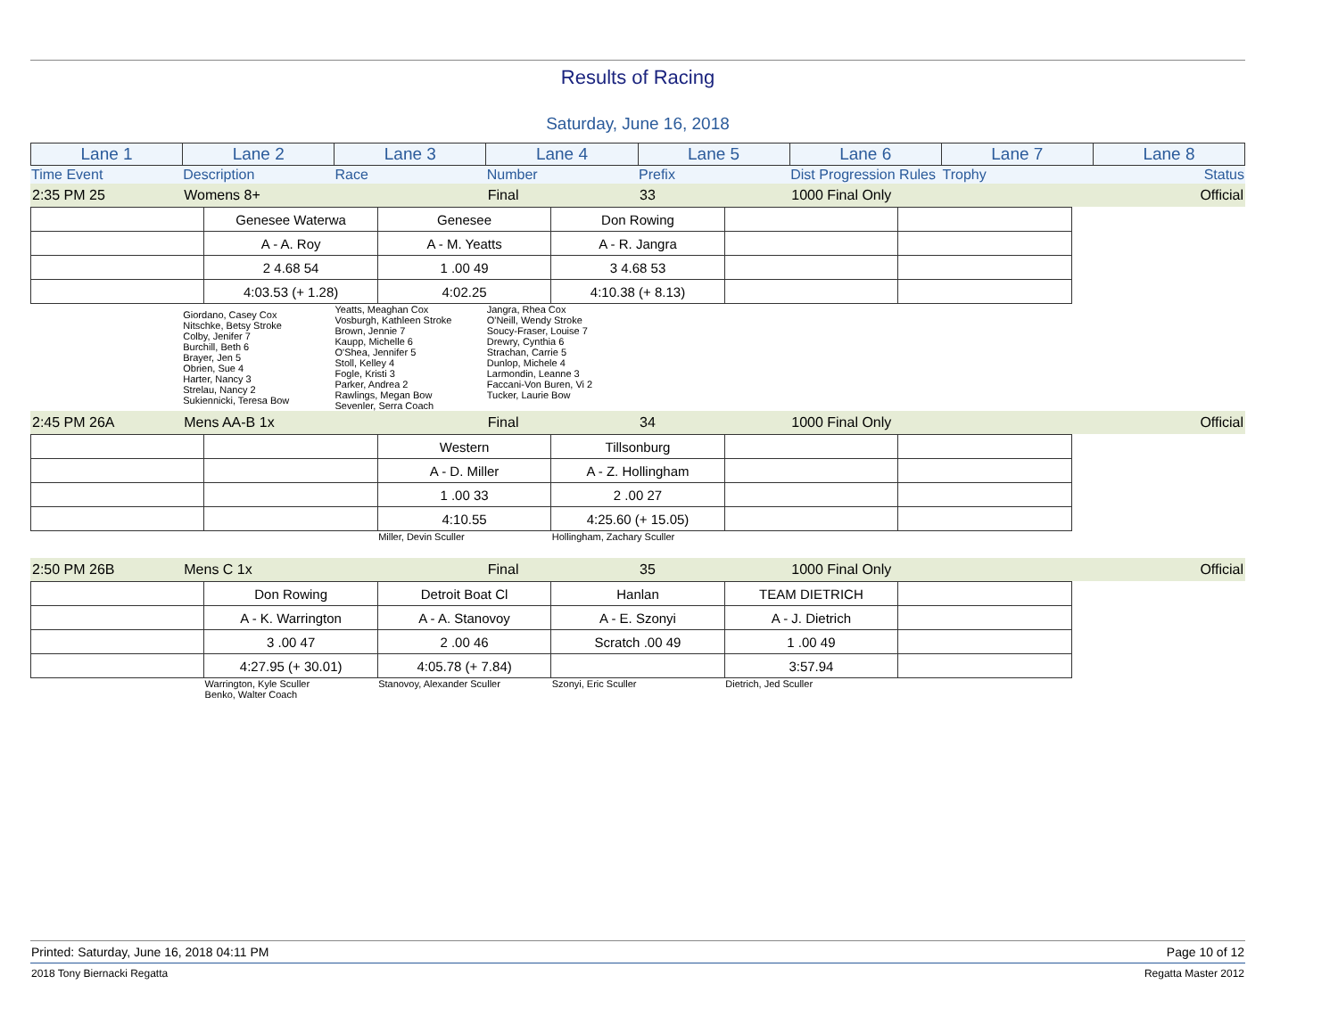Results of Racing
Saturday, June 16, 2018
| Lane 1 | Lane 2 | Lane 3 | Lane 4 | Lane 5 | Lane 6 | Lane 7 | Lane 8 |
| Time Event | Description | Race | Number | Prefix | Dist Progression Rules | Trophy | Status |
| 2:35 PM 25 | Womens 8+ | Final | 33 | 1000 Final Only | Official |
| | Genesee Waterwa | Genesee | Don Rowing | | | |
| | A - A. Roy | A - M. Yeatts | A - R. Jangra | | | |
| | 2 4.68 54 | 1 .00 49 | 3 4.68 53 | | | |
| | 4:03.53 (+ 1.28) | 4:02.25 | 4:10.38 (+ 8.13) | | | |
| | Giordano, Casey Cox Nitschke, Betsy Stroke Colby, Jenifer 7 Burchill, Beth 6 Brayer, Jen 5 Obrien, Sue 4 Harter, Nancy 3 Strelau, Nancy 2 Sukiennicki, Teresa Bow | Yeatts, Meaghan Cox Vosburgh, Kathleen Stroke Brown, Jennie 7 Kaupp, Michelle 6 O'Shea, Jennifer 5 Stoll, Kelley 4 Fogle, Kristi 3 Parker, Andrea 2 Rawlings, Megan Bow Sevenler, Serra Coach | Jangra, Rhea Cox O'Neill, Wendy Stroke Soucy-Fraser, Louise 7 Drewry, Cynthia 6 Strachan, Carrie 5 Dunlop, Michele 4 Larmondin, Leanne 3 Faccani-Von Buren, Vi 2 Tucker, Laurie Bow | | | | |
| 2:45 PM 26A | Mens AA-B 1x | Final | 34 | 1000 Final Only | Official |
| | | Western | Tillsonburg | | | |
| | | A - D. Miller | A - Z. Hollingham | | | |
| | | 1 .00 33 | 2 .00 27 | | | |
| | | 4:10.55 | 4:25.60 (+ 15.05) | | | |
| | | Miller, Devin Sculler | Hollingham, Zachary Sculler | | | |
| 2:50 PM 26B | Mens C 1x | Final | 35 | 1000 Final Only | Official |
| | Don Rowing | Detroit Boat Cl | Hanlan | TEAM DIETRICH | | |
| | A - K. Warrington | A - A. Stanovoy | A - E. Szonyi | A - J. Dietrich | | |
| | 3 .00 47 | 2 .00 46 | Scratch .00 49 | 1 .00 49 | | |
| | 4:27.95 (+ 30.01) | 4:05.78 (+ 7.84) | | 3:57.94 | | |
| | Warrington, Kyle Sculler Benko, Walter Coach | Stanovoy, Alexander Sculler | Szonyi, Eric Sculler | Dietrich, Jed Sculler | | |
Printed: Saturday, June 16, 2018 04:11 PM Page 10 of 12
2018 Tony Biernacki Regatta Regatta Master 2012